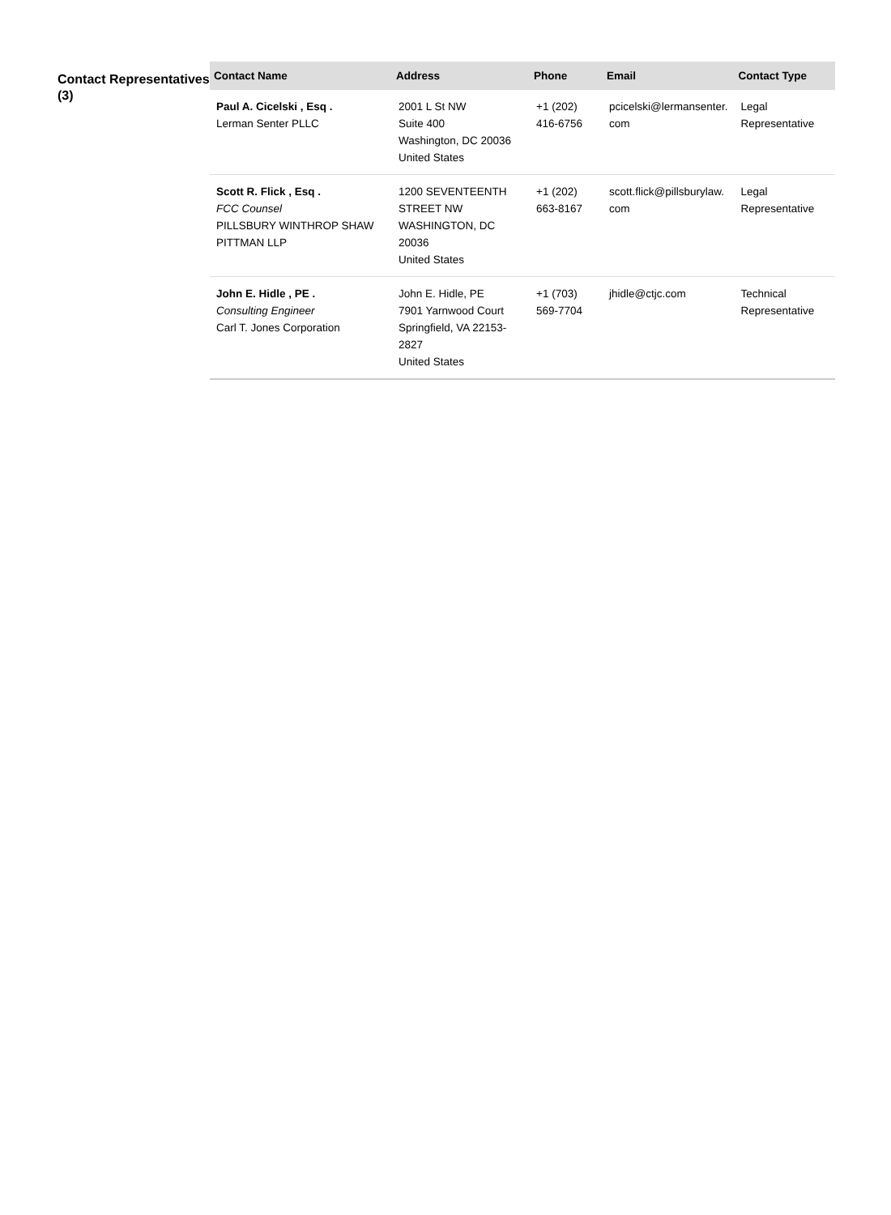Contact Representatives (3)
| Contact Name | Address | Phone | Email | Contact Type |
| --- | --- | --- | --- | --- |
| Paul A. Cicelski , Esq . Lerman Senter PLLC | 2001 L St NW Suite 400 Washington, DC 20036 United States | +1 (202) 416-6756 | pcicelski@lermansenter. com | Legal Representative |
| Scott R. Flick , Esq . FCC Counsel PILLSBURY WINTHROP SHAW PITTMAN LLP | 1200 SEVENTEENTH STREET NW WASHINGTON, DC 20036 United States | +1 (202) 663-8167 | scott.flick@pillsburylaw. com | Legal Representative |
| John E. Hidle , PE . Consulting Engineer Carl T. Jones Corporation | John E. Hidle, PE 7901 Yarnwood Court Springfield, VA 22153-2827 United States | +1 (703) 569-7704 | jhidle@ctjc.com | Technical Representative |